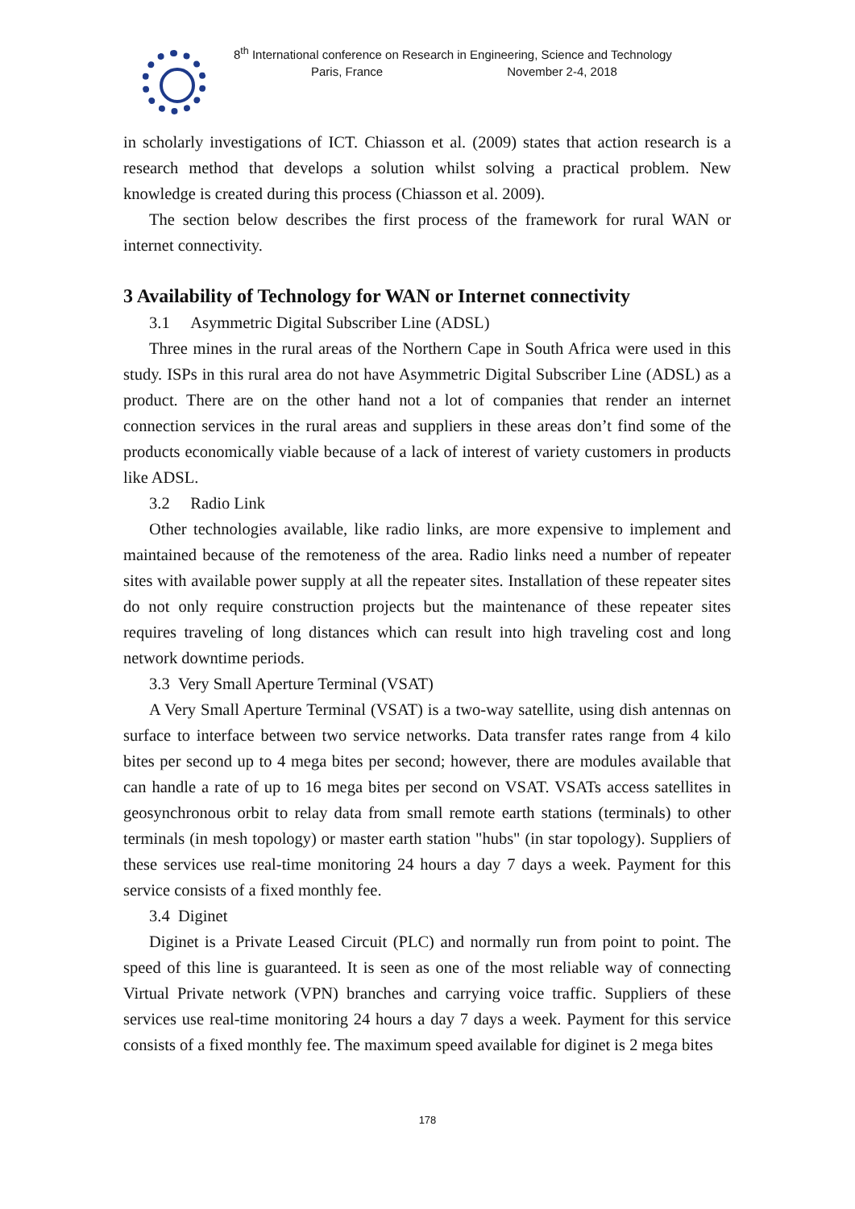8<sup>th</sup> International conference on Research in Engineering, Science and Technology
Paris, France November 2-4, 2018
in scholarly investigations of ICT. Chiasson et al. (2009) states that action research is a research method that develops a solution whilst solving a practical problem. New knowledge is created during this process (Chiasson et al. 2009).
The section below describes the first process of the framework for rural WAN or internet connectivity.
3 Availability of Technology for WAN or Internet connectivity
3.1 Asymmetric Digital Subscriber Line (ADSL)
Three mines in the rural areas of the Northern Cape in South Africa were used in this study. ISPs in this rural area do not have Asymmetric Digital Subscriber Line (ADSL) as a product. There are on the other hand not a lot of companies that render an internet connection services in the rural areas and suppliers in these areas don’t find some of the products economically viable because of a lack of interest of variety customers in products like ADSL.
3.2 Radio Link
Other technologies available, like radio links, are more expensive to implement and maintained because of the remoteness of the area. Radio links need a number of repeater sites with available power supply at all the repeater sites. Installation of these repeater sites do not only require construction projects but the maintenance of these repeater sites requires traveling of long distances which can result into high traveling cost and long network downtime periods.
3.3 Very Small Aperture Terminal (VSAT)
A Very Small Aperture Terminal (VSAT) is a two-way satellite, using dish antennas on surface to interface between two service networks. Data transfer rates range from 4 kilo bites per second up to 4 mega bites per second; however, there are modules available that can handle a rate of up to 16 mega bites per second on VSAT. VSATs access satellites in geosynchronous orbit to relay data from small remote earth stations (terminals) to other terminals (in mesh topology) or master earth station "hubs" (in star topology). Suppliers of these services use real-time monitoring 24 hours a day 7 days a week. Payment for this service consists of a fixed monthly fee.
3.4 Diginet
Diginet is a Private Leased Circuit (PLC) and normally run from point to point. The speed of this line is guaranteed. It is seen as one of the most reliable way of connecting Virtual Private network (VPN) branches and carrying voice traffic. Suppliers of these services use real-time monitoring 24 hours a day 7 days a week. Payment for this service consists of a fixed monthly fee. The maximum speed available for diginet is 2 mega bites
178